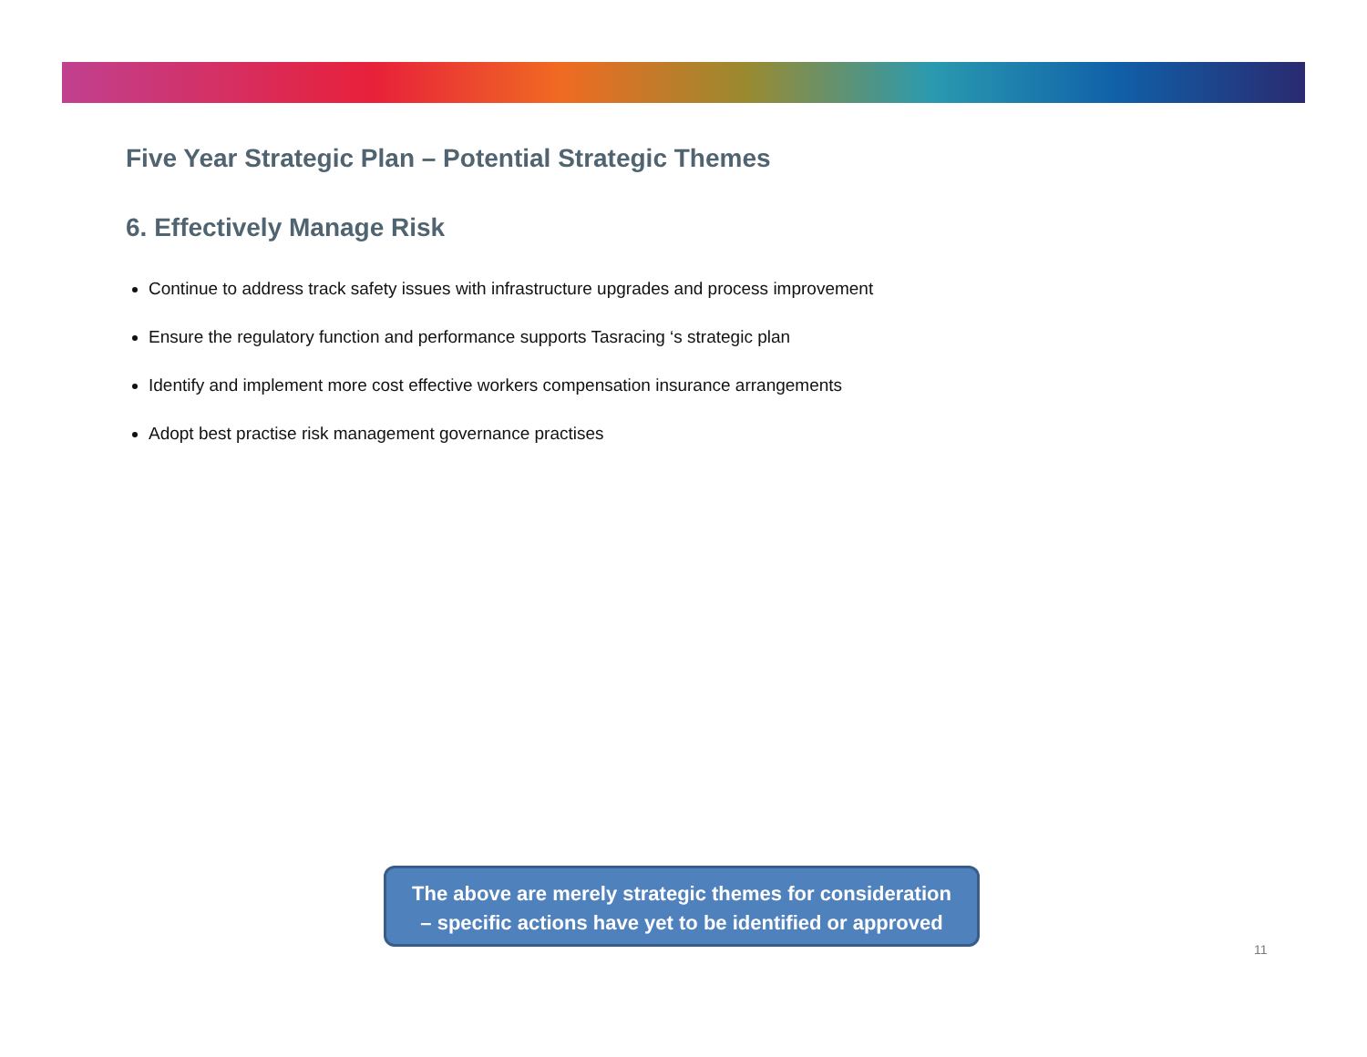Five Year Strategic Plan – Potential Strategic Themes
6. Effectively Manage Risk
Continue to address track safety issues with infrastructure upgrades and process improvement
Ensure the regulatory function and performance supports Tasracing ‘s strategic plan
Identify and implement more cost effective workers compensation insurance arrangements
Adopt best practise risk management governance practises
The above are merely strategic themes for consideration
– specific actions have yet to be identified or approved
11